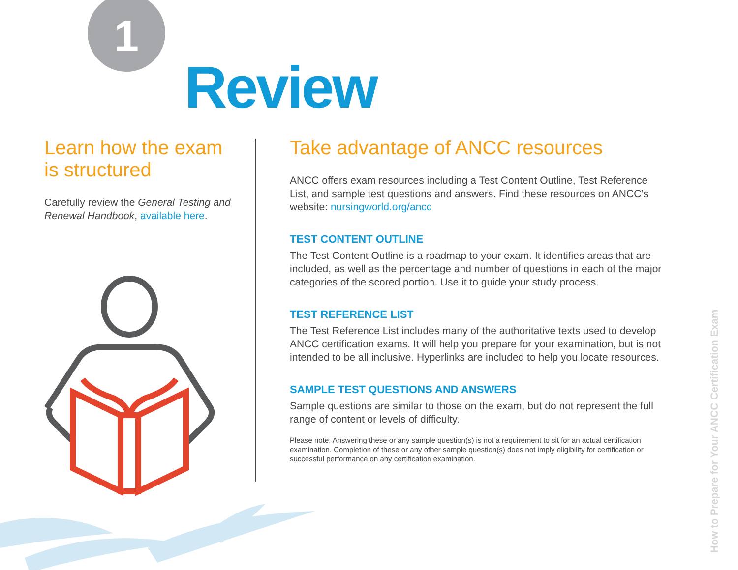1
Review
Learn how the exam is structured
Carefully review the General Testing and Renewal Handbook, available here.
Take advantage of ANCC resources
ANCC offers exam resources including a Test Content Outline, Test Reference List, and sample test questions and answers. Find these resources on ANCC’s website: nursingworld.org/ancc
TEST CONTENT OUTLINE
The Test Content Outline is a roadmap to your exam. It identifies areas that are included, as well as the percentage and number of questions in each of the major categories of the scored portion. Use it to guide your study process.
TEST REFERENCE LIST
The Test Reference List includes many of the authoritative texts used to develop ANCC certification exams. It will help you prepare for your examination, but is not intended to be all inclusive. Hyperlinks are included to help you locate resources.
SAMPLE TEST QUESTIONS AND ANSWERS
Sample questions are similar to those on the exam, but do not represent the full range of content or levels of difficulty.
Please note: Answering these or any sample question(s) is not a requirement to sit for an actual certification examination. Completion of these or any other sample question(s) does not imply eligibility for certification or successful performance on any certification examination.
How to Prepare for Your ANCC Certification Exam